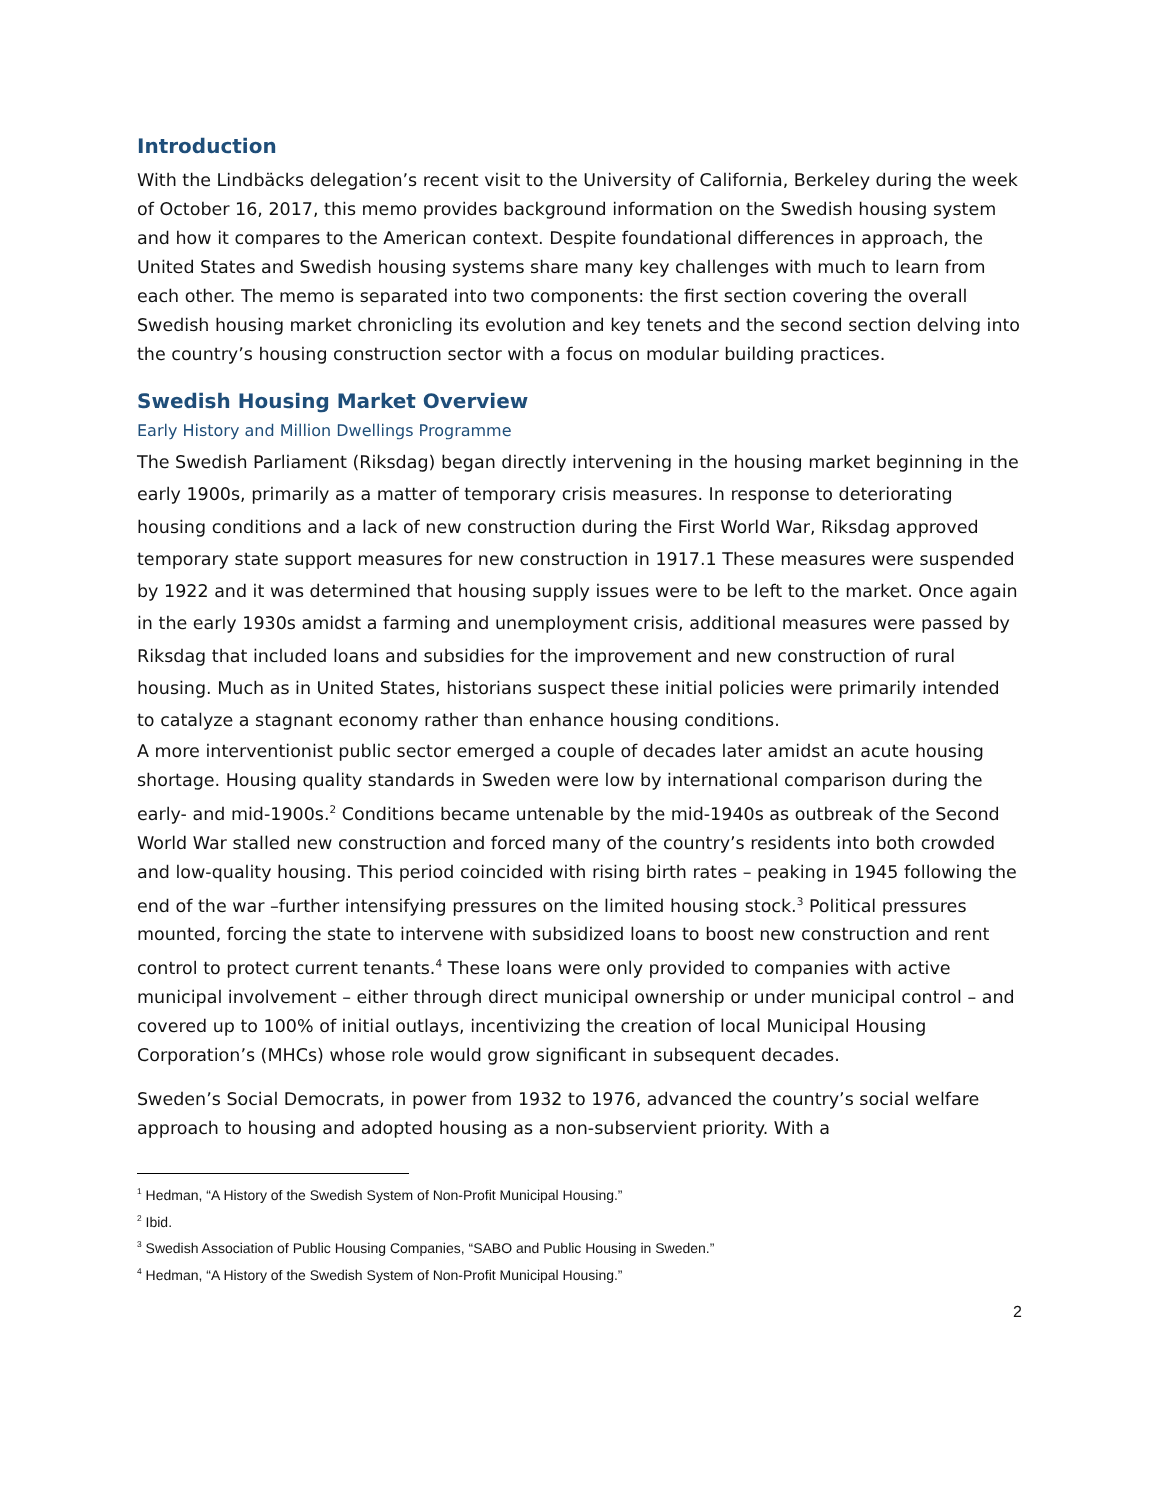Introduction
With the Lindbäcks delegation’s recent visit to the University of California, Berkeley during the week of October 16, 2017, this memo provides background information on the Swedish housing system and how it compares to the American context. Despite foundational differences in approach, the United States and Swedish housing systems share many key challenges with much to learn from each other. The memo is separated into two components: the first section covering the overall Swedish housing market chronicling its evolution and key tenets and the second section delving into the country’s housing construction sector with a focus on modular building practices.
Swedish Housing Market Overview
Early History and Million Dwellings Programme
The Swedish Parliament (Riksdag) began directly intervening in the housing market beginning in the early 1900s, primarily as a matter of temporary crisis measures. In response to deteriorating housing conditions and a lack of new construction during the First World War, Riksdag approved temporary state support measures for new construction in 1917.1 These measures were suspended by 1922 and it was determined that housing supply issues were to be left to the market. Once again in the early 1930s amidst a farming and unemployment crisis, additional measures were passed by Riksdag that included loans and subsidies for the improvement and new construction of rural housing. Much as in United States, historians suspect these initial policies were primarily intended to catalyze a stagnant economy rather than enhance housing conditions.
A more interventionist public sector emerged a couple of decades later amidst an acute housing shortage. Housing quality standards in Sweden were low by international comparison during the early- and mid-1900s.<sup>2</sup> Conditions became untenable by the mid-1940s as outbreak of the Second World War stalled new construction and forced many of the country’s residents into both crowded and low-quality housing. This period coincided with rising birth rates – peaking in 1945 following the end of the war –further intensifying pressures on the limited housing stock.<sup>3</sup> Political pressures mounted, forcing the state to intervene with subsidized loans to boost new construction and rent control to protect current tenants.<sup>4</sup> These loans were only provided to companies with active municipal involvement – either through direct municipal ownership or under municipal control – and covered up to 100% of initial outlays, incentivizing the creation of local Municipal Housing Corporation’s (MHCs) whose role would grow significant in subsequent decades.
Sweden’s Social Democrats, in power from 1932 to 1976, advanced the country’s social welfare approach to housing and adopted housing as a non-subservient priority. With a
<sup>1</sup> Hedman, “A History of the Swedish System of Non-Profit Municipal Housing.”
<sup>2</sup> Ibid.
<sup>3</sup> Swedish Association of Public Housing Companies, “SABO and Public Housing in Sweden.”
<sup>4</sup> Hedman, “A History of the Swedish System of Non-Profit Municipal Housing.”
2